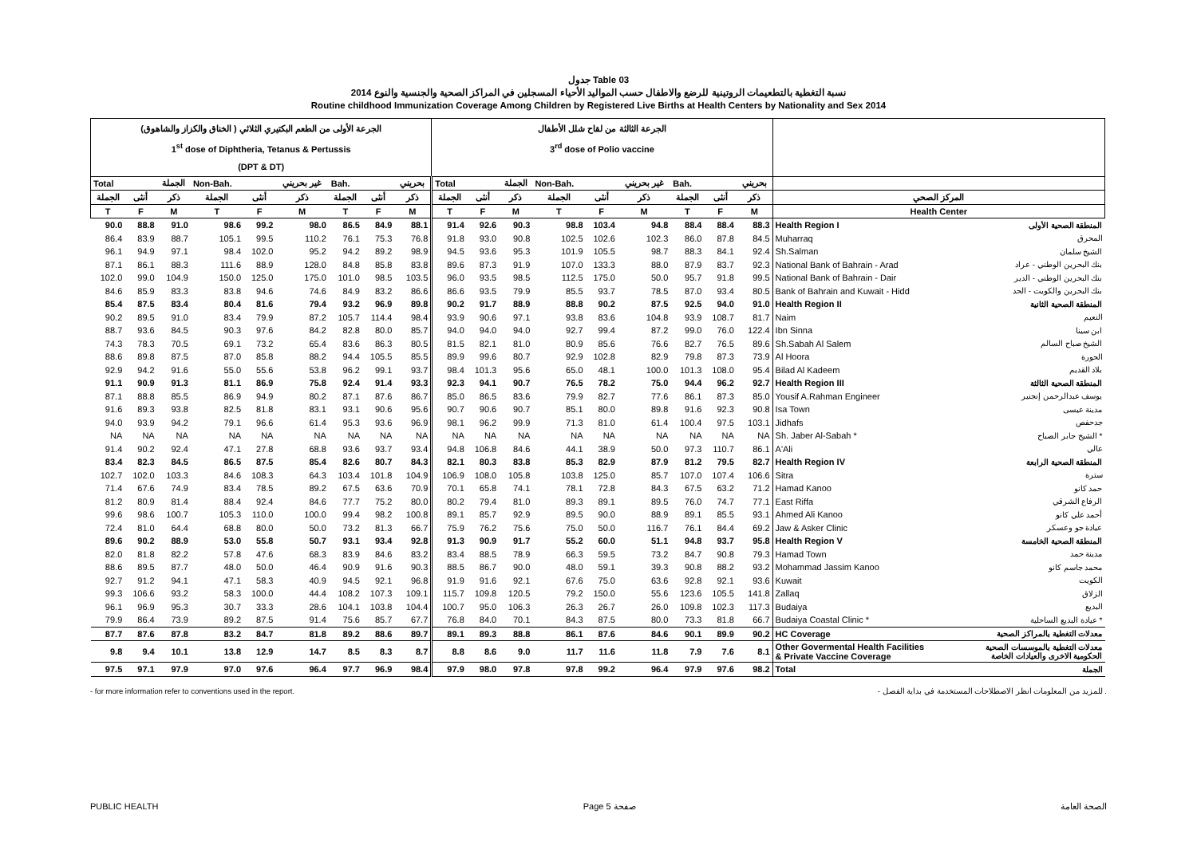جدول Table 03
نسبة التغطية بالتطعيمات الروتينية للرضع والاطفال حسب المواليد الأحياء المسجلين في المراكز الصحية والجنسية والنوع 2014
Routine childhood Immunization Coverage Among Children by Registered Live Births at Health Centers by Nationality and Sex 2014
| الجرعة الأولى من الطعم البكتيري الثلاثي ( الخناق والكزاز والشاهوق) 1<sup>st</sup> dose of Diphtheria, Tetanus & Pertussis (DPT & DT) | | | | | | | | | الجرعة الثالثة من لقاح شلل الأطفال 3<sup>rd</sup> dose of Polio vaccine | | | | | | | | | | |
| --- | --- | --- | --- | --- | --- | --- | --- | --- | --- | --- | --- | --- | --- | --- | --- | --- | --- | --- | --- |
| Total | | الجملة | Non-Bah. | | غير بحريني | Bah. | | بحريني | Total | | الجملة | Non-Bah. | | غير بحريني | Bah. | | بحريني | | |
| الجملة | أنثى | ذكر | الجملة | أنثى | ذكر | الجملة | أنثى | ذكر | الجملة | أنثى | ذكر | الجملة | أنثى | ذكر | الجملة | أنثى | ذكر | المركز الصحي | |
| T | F | M | T | F | M | T | F | M | T | F | M | T | F | M | T | F | M | Health Center | |
| 90.0 | 88.8 | 91.0 | 98.6 | 99.2 | 98.0 | 86.5 | 84.9 | 88.1 | 91.4 | 92.6 | 90.3 | 98.8 | 103.4 | 94.8 | 88.4 | 88.4 | 88.3 | Health Region I | المنطقة الصحية الأولى |
| 86.4 | 83.9 | 88.7 | 105.1 | 99.5 | 110.2 | 76.1 | 75.3 | 76.8 | 91.8 | 93.0 | 90.8 | 102.5 | 102.6 | 102.3 | 86.0 | 87.8 | 84.5 | Muharraq | المحرق |
| 96.1 | 94.9 | 97.1 | 98.4 | 102.0 | 95.2 | 94.2 | 89.2 | 98.9 | 94.5 | 93.6 | 95.3 | 101.9 | 105.5 | 98.7 | 88.3 | 84.1 | 92.4 | Sh.Salman | الشيخ سلمان |
| 87.1 | 86.1 | 88.3 | 111.6 | 88.9 | 128.0 | 84.8 | 85.8 | 83.8 | 89.6 | 87.3 | 91.9 | 107.0 | 133.3 | 88.0 | 87.9 | 83.7 | 92.3 | National Bank of Bahrain - Arad | بنك البحرين الوطني - عراد |
| 102.0 | 99.0 | 104.9 | 150.0 | 125.0 | 175.0 | 101.0 | 98.5 | 103.5 | 96.0 | 93.5 | 98.5 | 112.5 | 175.0 | 50.0 | 95.7 | 91.8 | 99.5 | National Bank of Bahrain - Dair | بنك البحرين الوطني - الدير |
| 84.6 | 85.9 | 83.3 | 83.8 | 94.6 | 74.6 | 84.9 | 83.2 | 86.6 | 86.6 | 93.5 | 79.9 | 85.5 | 93.7 | 78.5 | 87.0 | 93.4 | 80.5 | Bank of Bahrain and Kuwait - Hidd | بنك البحرين والكويت - الحد |
| 85.4 | 87.5 | 83.4 | 80.4 | 81.6 | 79.4 | 93.2 | 96.9 | 89.8 | 90.2 | 91.7 | 88.9 | 88.8 | 90.2 | 87.5 | 92.5 | 94.0 | 91.0 | Health Region II | المنطقة الصحية الثانية |
| 90.2 | 89.5 | 91.0 | 83.4 | 79.9 | 87.2 | 105.7 | 114.4 | 98.4 | 93.9 | 90.6 | 97.1 | 93.8 | 83.6 | 104.8 | 93.9 | 108.7 | 81.7 | Naim | النعيم |
| 88.7 | 93.6 | 84.5 | 90.3 | 97.6 | 84.2 | 82.8 | 80.0 | 85.7 | 94.0 | 94.0 | 94.0 | 92.7 | 99.4 | 87.2 | 99.0 | 76.0 | 122.4 | Ibn Sinna | ابن سينا |
| 74.3 | 78.3 | 70.5 | 69.1 | 73.2 | 65.4 | 83.6 | 86.3 | 80.5 | 81.5 | 82.1 | 81.0 | 80.9 | 85.6 | 76.6 | 82.7 | 76.5 | 89.6 | Sh.Sabah Al Salem | الشيخ صباح السالم |
| 88.6 | 89.8 | 87.5 | 87.0 | 85.8 | 88.2 | 94.4 | 105.5 | 85.5 | 89.9 | 99.6 | 80.7 | 92.9 | 102.8 | 82.9 | 79.8 | 87.3 | 73.9 | Al Hoora | الحورة |
| 92.9 | 94.2 | 91.6 | 55.0 | 55.6 | 53.8 | 96.2 | 99.1 | 93.7 | 98.4 | 101.3 | 95.6 | 65.0 | 48.1 | 100.0 | 101.3 | 108.0 | 95.4 | Bilad Al Kadeem | بلاد القديم |
| 91.1 | 90.9 | 91.3 | 81.1 | 86.9 | 75.8 | 92.4 | 91.4 | 93.3 | 92.3 | 94.1 | 90.7 | 76.5 | 78.2 | 75.0 | 94.4 | 96.2 | 92.7 | Health Region III | المنطقة الصحية الثالثة |
| 87.1 | 88.8 | 85.5 | 86.9 | 94.9 | 80.2 | 87.1 | 87.6 | 86.7 | 85.0 | 86.5 | 83.6 | 79.9 | 82.7 | 77.6 | 86.1 | 87.3 | 85.0 | Yousif A.Rahman Engineer | يوسف عبدالرحمن إنجنير |
| 91.6 | 89.3 | 93.8 | 82.5 | 81.8 | 83.1 | 93.1 | 90.6 | 95.6 | 90.7 | 90.6 | 90.7 | 85.1 | 80.0 | 89.8 | 91.6 | 92.3 | 90.8 | Isa Town | مدينة عيسى |
| 94.0 | 93.9 | 94.2 | 79.1 | 96.6 | 61.4 | 95.3 | 93.6 | 96.9 | 98.1 | 96.2 | 99.9 | 71.3 | 81.0 | 61.4 | 100.4 | 97.5 | 103.1 | Jidhafs | جدحفص |
| NA | NA | NA | NA | NA | NA | NA | NA | NA | NA | NA | NA | NA | NA | NA | NA | NA | NA | Sh. Jaber Al-Sabah * | الشيخ جابر الصباح * |
| 91.4 | 90.2 | 92.4 | 47.1 | 27.8 | 68.8 | 93.6 | 93.7 | 93.4 | 94.8 | 106.8 | 84.6 | 44.1 | 38.9 | 50.0 | 97.3 | 110.7 | 86.1 | A'Ali | عالي |
| 83.4 | 82.3 | 84.5 | 86.5 | 87.5 | 85.4 | 82.6 | 80.7 | 84.3 | 82.1 | 80.3 | 83.8 | 85.3 | 82.9 | 87.9 | 81.2 | 79.5 | 82.7 | Health Region IV | المنطقة الصحية الرابعة |
| 102.7 | 102.0 | 103.3 | 84.6 | 108.3 | 64.3 | 103.4 | 101.8 | 104.9 | 106.9 | 108.0 | 105.8 | 103.8 | 125.0 | 85.7 | 107.0 | 107.4 | 106.6 | Sitra | سترة |
| 71.4 | 67.6 | 74.9 | 83.4 | 78.5 | 89.2 | 67.5 | 63.6 | 70.9 | 70.1 | 65.8 | 74.1 | 78.1 | 72.8 | 84.3 | 67.5 | 63.2 | 71.2 | Hamad Kanoo | حمد كانو |
| 81.2 | 80.9 | 81.4 | 88.4 | 92.4 | 84.6 | 77.7 | 75.2 | 80.0 | 80.2 | 79.4 | 81.0 | 89.3 | 89.1 | 89.5 | 76.0 | 74.7 | 77.1 | East Riffa | الرفاع الشرقي |
| 99.6 | 98.6 | 100.7 | 105.3 | 110.0 | 100.0 | 99.4 | 98.2 | 100.8 | 89.1 | 85.7 | 92.9 | 89.5 | 90.0 | 88.9 | 89.1 | 85.5 | 93.1 | Ahmed Ali Kanoo | أحمد علي كانو |
| 72.4 | 81.0 | 64.4 | 68.8 | 80.0 | 50.0 | 73.2 | 81.3 | 66.7 | 75.9 | 76.2 | 75.6 | 75.0 | 50.0 | 116.7 | 76.1 | 84.4 | 69.2 | Jaw & Asker Clinic | عيادة جو وعسكر |
| 89.6 | 90.2 | 88.9 | 53.0 | 55.8 | 50.7 | 93.1 | 93.4 | 92.8 | 91.3 | 90.9 | 91.7 | 55.2 | 60.0 | 51.1 | 94.8 | 93.7 | 95.8 | Health Region V | المنطقة الصحية الخامسة |
| 82.0 | 81.8 | 82.2 | 57.8 | 47.6 | 68.3 | 83.9 | 84.6 | 83.2 | 83.4 | 88.5 | 78.9 | 66.3 | 59.5 | 73.2 | 84.7 | 90.8 | 79.3 | Hamad Town | مدينة حمد |
| 88.6 | 89.5 | 87.7 | 48.0 | 50.0 | 46.4 | 90.9 | 91.6 | 90.3 | 88.5 | 86.7 | 90.0 | 48.0 | 59.1 | 39.3 | 90.8 | 88.2 | 93.2 | Mohammad Jassim Kanoo | محمد جاسم كانو |
| 92.7 | 91.2 | 94.1 | 47.1 | 58.3 | 40.9 | 94.5 | 92.1 | 96.8 | 91.9 | 91.6 | 92.1 | 67.6 | 75.0 | 63.6 | 92.8 | 92.1 | 93.6 | Kuwait | الكويت |
| 99.3 | 106.6 | 93.2 | 58.3 | 100.0 | 44.4 | 108.2 | 107.3 | 109.1 | 115.7 | 109.8 | 120.5 | 79.2 | 150.0 | 55.6 | 123.6 | 105.5 | 141.8 | Zallaq | الزلاق |
| 96.1 | 96.9 | 95.3 | 30.7 | 33.3 | 28.6 | 104.1 | 103.8 | 104.4 | 100.7 | 95.0 | 106.3 | 26.3 | 26.7 | 26.0 | 109.8 | 102.3 | 117.3 | Budaiya | البديع |
| 79.9 | 86.4 | 73.9 | 89.2 | 87.5 | 91.4 | 75.6 | 85.7 | 67.7 | 76.8 | 84.0 | 70.1 | 84.3 | 87.5 | 80.0 | 73.3 | 81.8 | 66.7 | Budaiya Coastal Clinic * | عيادة البديع الساحلية * |
| 87.7 | 87.6 | 87.8 | 83.2 | 84.7 | 81.8 | 89.2 | 88.6 | 89.7 | 89.1 | 89.3 | 88.8 | 86.1 | 87.6 | 84.6 | 90.1 | 89.9 | 90.2 | HC Coverage | معدلات التغطية بالمراكز الصحية |
| 9.8 | 9.4 | 10.1 | 13.8 | 12.9 | 14.7 | 8.5 | 8.3 | 8.7 | 8.8 | 8.6 | 9.0 | 11.7 | 11.6 | 11.8 | 7.9 | 7.6 | 8.1 | Other Govermental Health Facilities & Private Vaccine Coverage | معدلات التغطية بالموسسات الصحية الحكومية الاخرى والعيادات الخاصة |
| 97.5 | 97.1 | 97.9 | 97.0 | 97.6 | 96.4 | 97.7 | 96.9 | 98.4 | 97.9 | 98.0 | 97.8 | 97.8 | 99.2 | 96.4 | 97.9 | 97.6 | 98.2 | Total | الجملة |
- for more information refer to conventions used in the report. - للمزيد من المعلومات انظر الاصطلاحات المستخدمة في بداية الفصل .
PUBLIC HEALTH Page 5 صفحة الصحة العامة